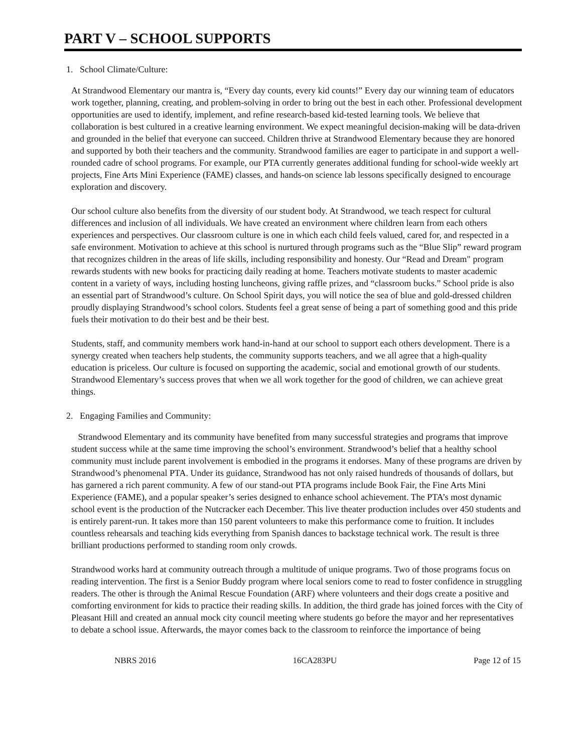PART V – SCHOOL SUPPORTS
1. School Climate/Culture:
At Strandwood Elementary our mantra is, “Every day counts, every kid counts!” Every day our winning team of educators work together, planning, creating, and problem-solving in order to bring out the best in each other. Professional development opportunities are used to identify, implement, and refine research-based kid-tested learning tools. We believe that collaboration is best cultured in a creative learning environment. We expect meaningful decision-making will be data-driven and grounded in the belief that everyone can succeed. Children thrive at Strandwood Elementary because they are honored and supported by both their teachers and the community. Strandwood families are eager to participate in and support a well-rounded cadre of school programs. For example, our PTA currently generates additional funding for school-wide weekly art projects, Fine Arts Mini Experience (FAME) classes, and hands-on science lab lessons specifically designed to encourage exploration and discovery.
Our school culture also benefits from the diversity of our student body. At Strandwood, we teach respect for cultural differences and inclusion of all individuals. We have created an environment where children learn from each others experiences and perspectives. Our classroom culture is one in which each child feels valued, cared for, and respected in a safe environment. Motivation to achieve at this school is nurtured through programs such as the “Blue Slip” reward program that recognizes children in the areas of life skills, including responsibility and honesty. Our “Read and Dream" program rewards students with new books for practicing daily reading at home. Teachers motivate students to master academic content in a variety of ways, including hosting luncheons, giving raffle prizes, and “classroom bucks.” School pride is also an essential part of Strandwood’s culture. On School Spirit days, you will notice the sea of blue and gold-dressed children proudly displaying Strandwood’s school colors. Students feel a great sense of being a part of something good and this pride fuels their motivation to do their best and be their best.
Students, staff, and community members work hand-in-hand at our school to support each others development. There is a synergy created when teachers help students, the community supports teachers, and we all agree that a high-quality education is priceless. Our culture is focused on supporting the academic, social and emotional growth of our students. Strandwood Elementary’s success proves that when we all work together for the good of children, we can achieve great things.
2. Engaging Families and Community:
Strandwood Elementary and its community have benefited from many successful strategies and programs that improve student success while at the same time improving the school’s environment. Strandwood’s belief that a healthy school community must include parent involvement is embodied in the programs it endorses. Many of these programs are driven by Strandwood’s phenomenal PTA. Under its guidance, Strandwood has not only raised hundreds of thousands of dollars, but has garnered a rich parent community. A few of our stand-out PTA programs include Book Fair, the Fine Arts Mini Experience (FAME), and a popular speaker’s series designed to enhance school achievement. The PTA’s most dynamic school event is the production of the Nutcracker each December. This live theater production includes over 450 students and is entirely parent-run. It takes more than 150 parent volunteers to make this performance come to fruition. It includes countless rehearsals and teaching kids everything from Spanish dances to backstage technical work. The result is three brilliant productions performed to standing room only crowds.
Strandwood works hard at community outreach through a multitude of unique programs. Two of those programs focus on reading intervention. The first is a Senior Buddy program where local seniors come to read to foster confidence in struggling readers. The other is through the Animal Rescue Foundation (ARF) where volunteers and their dogs create a positive and comforting environment for kids to practice their reading skills. In addition, the third grade has joined forces with the City of Pleasant Hill and created an annual mock city council meeting where students go before the mayor and her representatives to debate a school issue. Afterwards, the mayor comes back to the classroom to reinforce the importance of being
NBRS 2016 16CA283PU Page 12 of 15